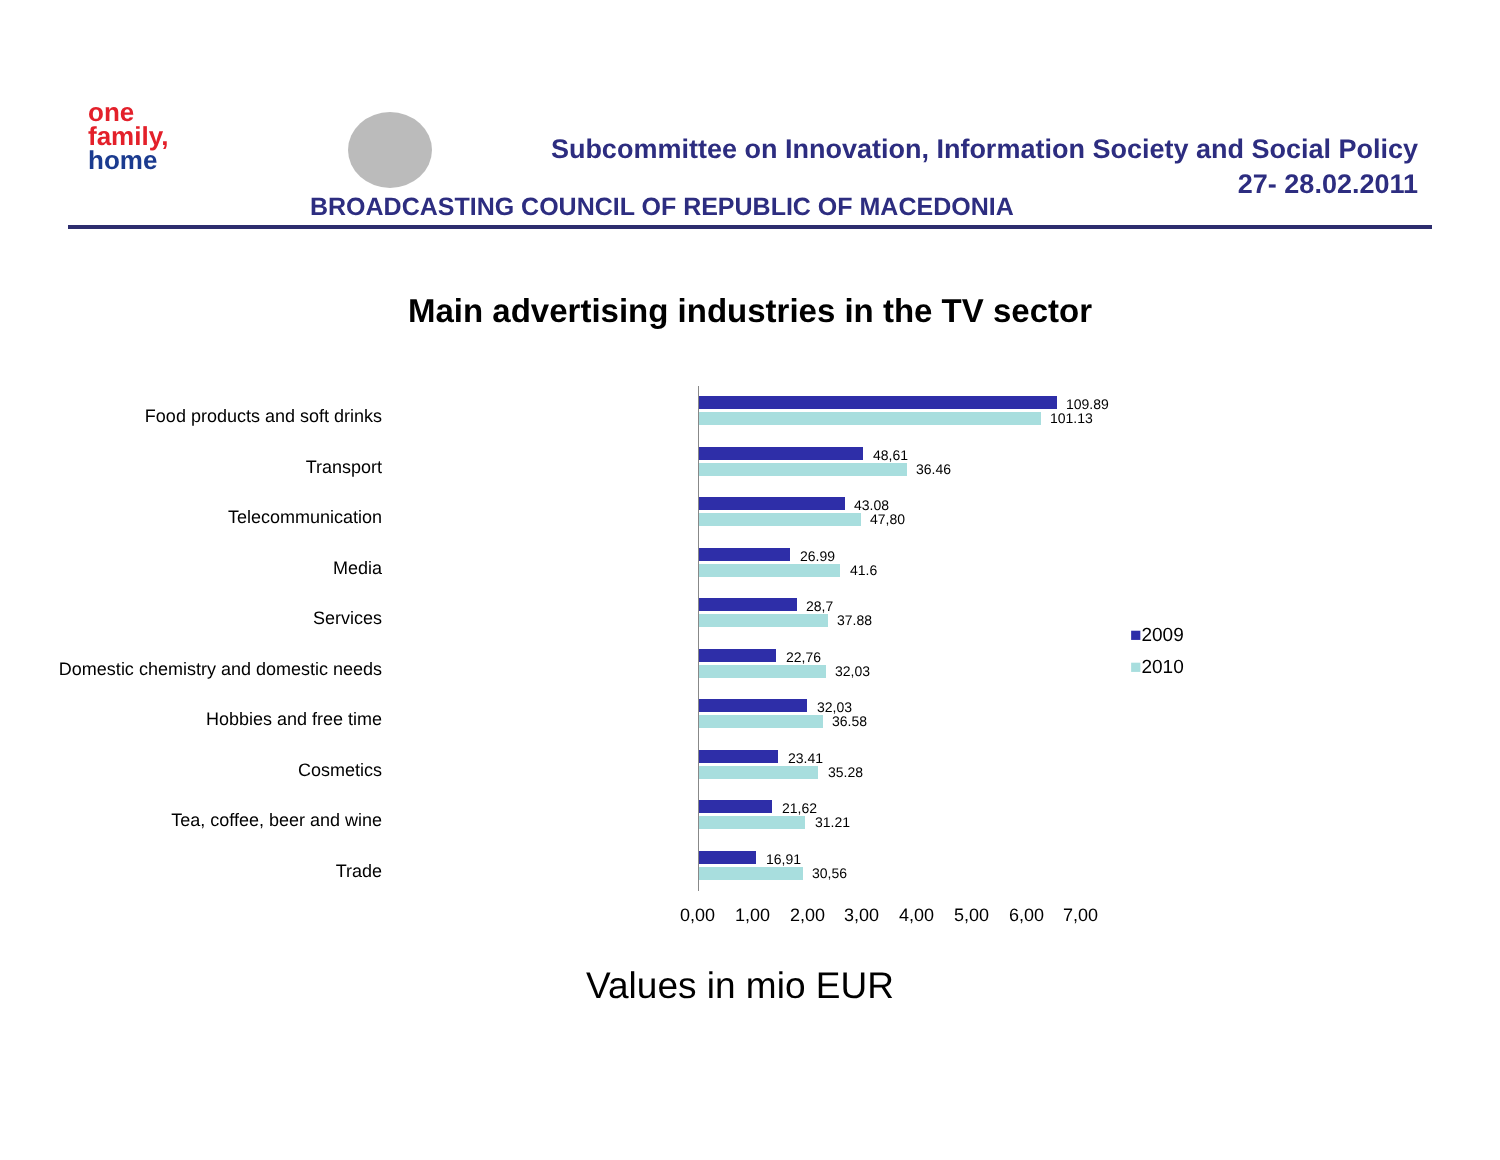one
family,
home
Subcommittee on Innovation, Information Society and Social Policy
27- 28.02.2011
BROADCASTING COUNCIL OF REPUBLIC OF MACEDONIA
Main advertising industries in the TV sector
Food products and soft drinks
109.89
101.13
Transport
48,61
36.46
Telecommunication
43.08
47,80
Media
26.99
41.6
Services
28,7
37.88
Domestic chemistry and domestic needs
22,76
32,03
Hobbies and free time
32,03
36.58
Cosmetics
23.41
35.28
Tea, coffee, beer and wine
21,62
31.21
Trade
16,91
30,56
0,00 1,00 2,00 3,00 4,00 5,00 6,00 7,00
■2009
■2010
Values in mio EUR